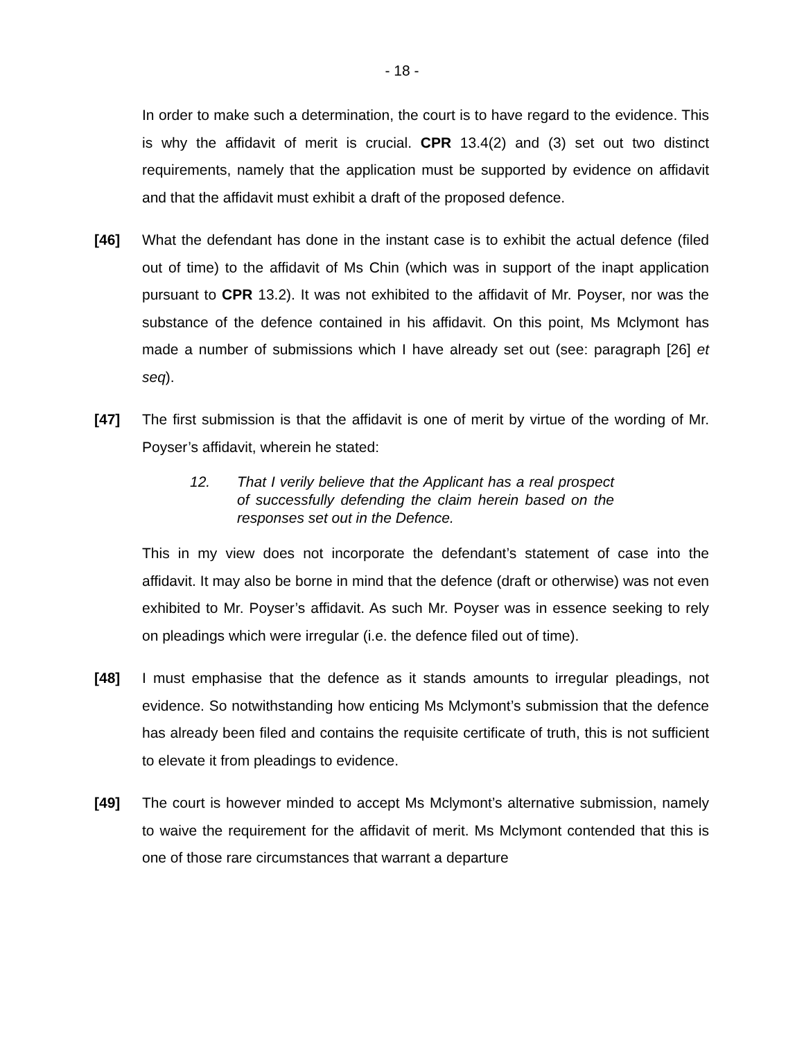- 18 -
In order to make such a determination, the court is to have regard to the evidence. This is why the affidavit of merit is crucial. CPR 13.4(2) and (3) set out two distinct requirements, namely that the application must be supported by evidence on affidavit and that the affidavit must exhibit a draft of the proposed defence.
[46] What the defendant has done in the instant case is to exhibit the actual defence (filed out of time) to the affidavit of Ms Chin (which was in support of the inapt application pursuant to CPR 13.2). It was not exhibited to the affidavit of Mr. Poyser, nor was the substance of the defence contained in his affidavit. On this point, Ms Mclymont has made a number of submissions which I have already set out (see: paragraph [26] et seq).
[47] The first submission is that the affidavit is one of merit by virtue of the wording of Mr. Poyser’s affidavit, wherein he stated:
12.
That I verily believe that the Applicant has a real prospect of successfully defending the claim herein based on the responses set out in the Defence.
This in my view does not incorporate the defendant’s statement of case into the affidavit. It may also be borne in mind that the defence (draft or otherwise) was not even exhibited to Mr. Poyser’s affidavit. As such Mr. Poyser was in essence seeking to rely on pleadings which were irregular (i.e. the defence filed out of time).
[48] I must emphasise that the defence as it stands amounts to irregular pleadings, not evidence. So notwithstanding how enticing Ms Mclymont’s submission that the defence has already been filed and contains the requisite certificate of truth, this is not sufficient to elevate it from pleadings to evidence.
[49] The court is however minded to accept Ms Mclymont’s alternative submission, namely to waive the requirement for the affidavit of merit. Ms Mclymont contended that this is one of those rare circumstances that warrant a departure